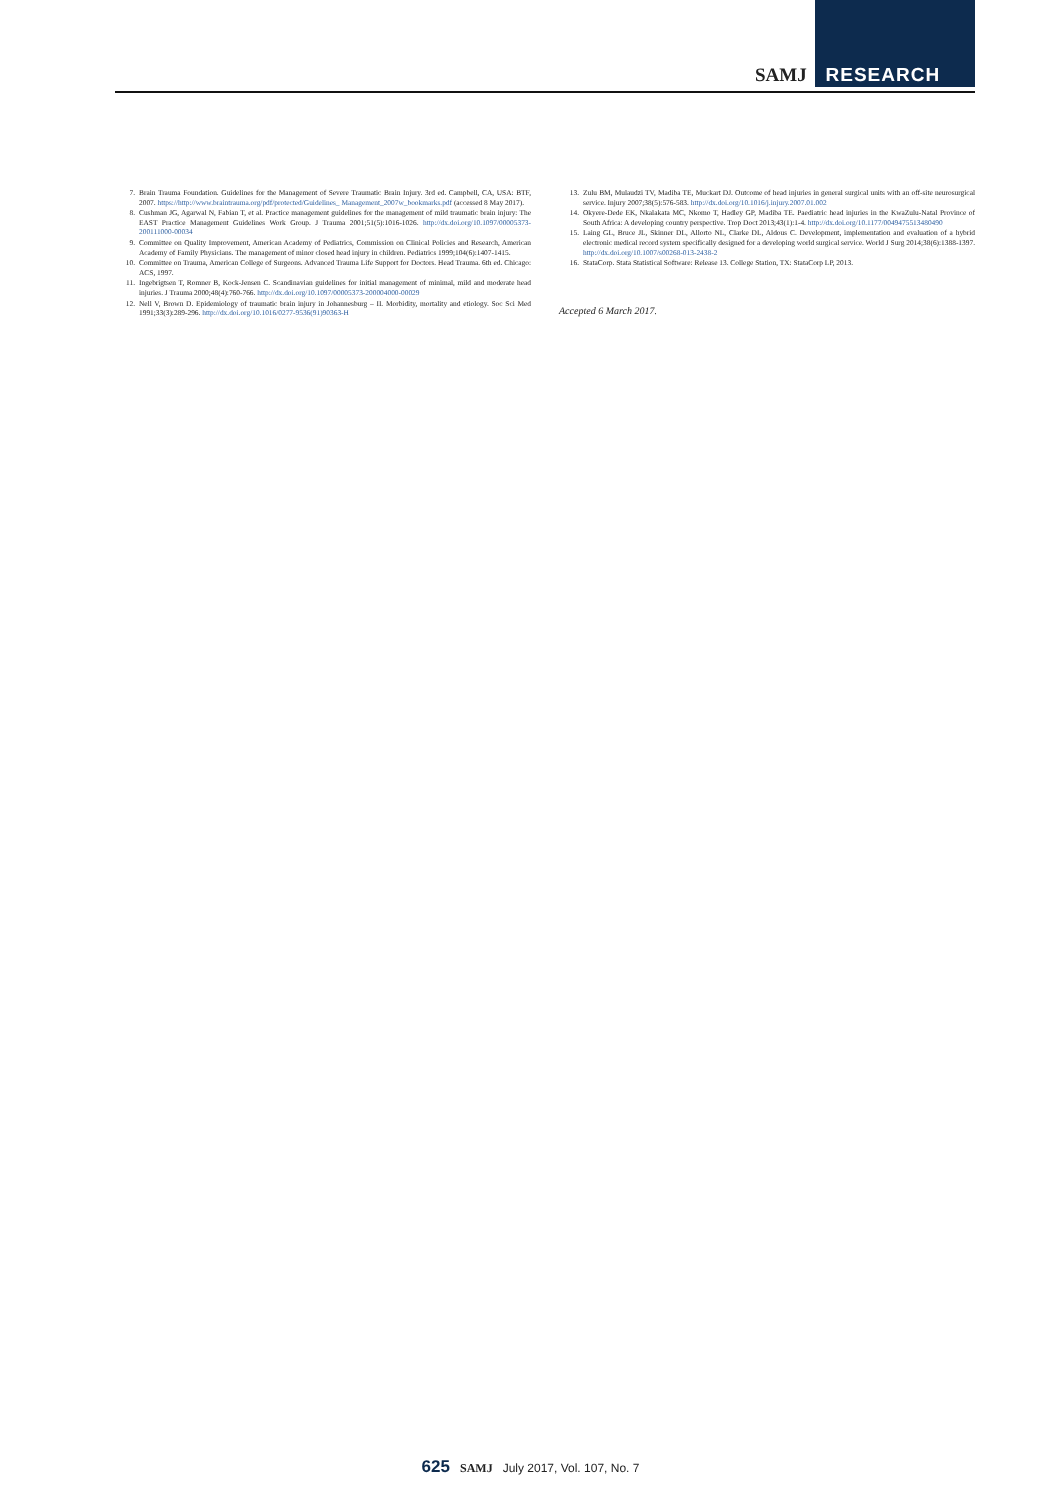SAMJ RESEARCH
7. Brain Trauma Foundation. Guidelines for the Management of Severe Traumatic Brain Injury. 3rd ed. Campbell, CA, USA: BTF, 2007. https://http://www.braintrauma.org/pdf/protected/Guidelines_ Management_2007w_bookmarks.pdf (accessed 8 May 2017).
8. Cushman JG, Agarwal N, Fabian T, et al. Practice management guidelines for the management of mild traumatic brain injury: The EAST Practice Management Guidelines Work Group. J Trauma 2001;51(5):1016-1026. http://dx.doi.org/10.1097/00005373-200111000-00034
9. Committee on Quality Improvement, American Academy of Pediatrics, Commission on Clinical Policies and Research, American Academy of Family Physicians. The management of minor closed head injury in children. Pediatrics 1999;104(6):1407-1415.
10. Committee on Trauma, American College of Surgeons. Advanced Trauma Life Support for Doctors. Head Trauma. 6th ed. Chicago: ACS, 1997.
11. Ingebrigtsen T, Romner B, Kock-Jensen C. Scandinavian guidelines for initial management of minimal, mild and moderate head injuries. J Trauma 2000;48(4):760-766. http://dx.doi.org/10.1097/00005373-200004000-00029
12. Nell V, Brown D. Epidemiology of traumatic brain injury in Johannesburg – II. Morbidity, mortality and etiology. Soc Sci Med 1991;33(3):289-296. http://dx.doi.org/10.1016/0277-9536(91)90363-H
13. Zulu BM, Mulaudzi TV, Madiba TE, Muckart DJ. Outcome of head injuries in general surgical units with an off-site neurosurgical service. Injury 2007;38(5):576-583. http://dx.doi.org/10.1016/j.injury.2007.01.002
14. Okyere-Dede EK, Nkalakata MC, Nkomo T, Hadley GP, Madiba TE. Paediatric head injuries in the KwaZulu-Natal Province of South Africa: A developing country perspective. Trop Doct 2013;43(1):1-4. http://dx.doi.org/10.1177/0049475513480490
15. Laing GL, Bruce JL, Skinner DL, Allorto NL, Clarke DL, Aldous C. Development, implementation and evaluation of a hybrid electronic medical record system specifically designed for a developing world surgical service. World J Surg 2014;38(6):1388-1397. http://dx.doi.org/10.1007/s00268-013-2438-2
16. StataCorp. Stata Statistical Software: Release 13. College Station, TX: StataCorp LP, 2013.
Accepted 6 March 2017.
625 SAMJ July 2017, Vol. 107, No. 7